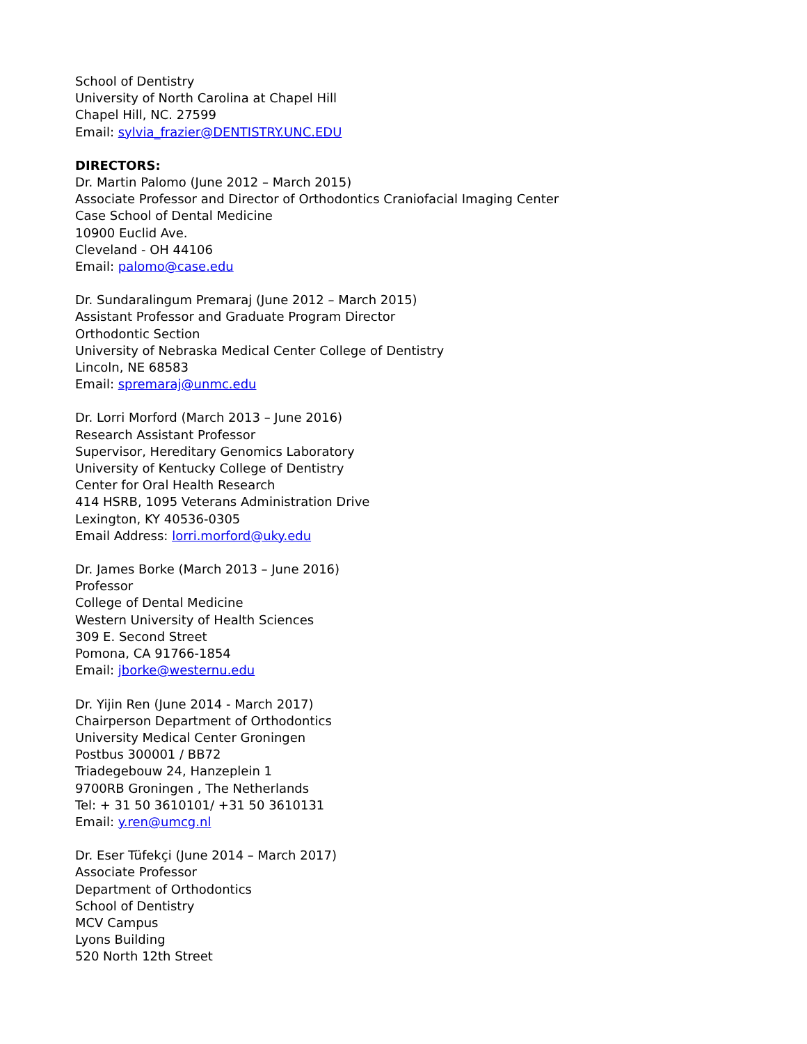School of Dentistry
University of North Carolina at Chapel Hill
Chapel Hill, NC. 27599
Email: sylvia_frazier@DENTISTRY.UNC.EDU
DIRECTORS:
Dr. Martin Palomo (June 2012 – March 2015)
Associate Professor and Director of Orthodontics Craniofacial Imaging Center
Case School of Dental Medicine
10900 Euclid Ave.
Cleveland - OH 44106
Email: palomo@case.edu
Dr. Sundaralingum Premaraj (June 2012 – March 2015)
Assistant Professor and Graduate Program Director
Orthodontic Section
University of Nebraska Medical Center College of Dentistry
Lincoln, NE 68583
Email: spremaraj@unmc.edu
Dr. Lorri Morford (March 2013 – June 2016)
Research Assistant Professor
Supervisor, Hereditary Genomics Laboratory
University of Kentucky College of Dentistry
Center for Oral Health Research
414 HSRB, 1095 Veterans Administration Drive
Lexington, KY 40536-0305
Email Address: lorri.morford@uky.edu
Dr. James Borke (March 2013 – June 2016)
Professor
College of Dental Medicine
Western University of Health Sciences
309 E. Second Street
Pomona, CA 91766-1854
Email: jborke@westernu.edu
Dr. Yijin Ren (June 2014 - March 2017)
Chairperson Department of Orthodontics
University Medical Center Groningen
Postbus 300001 / BB72
Triadegebouw 24, Hanzeplein 1
9700RB Groningen , The Netherlands
Tel: + 31 50 3610101/ +31 50 3610131
Email: y.ren@umcg.nl
Dr. Eser Tüfekçi (June 2014 – March 2017)
Associate Professor
Department of Orthodontics
School of Dentistry
MCV Campus
Lyons Building
520 North 12th Street